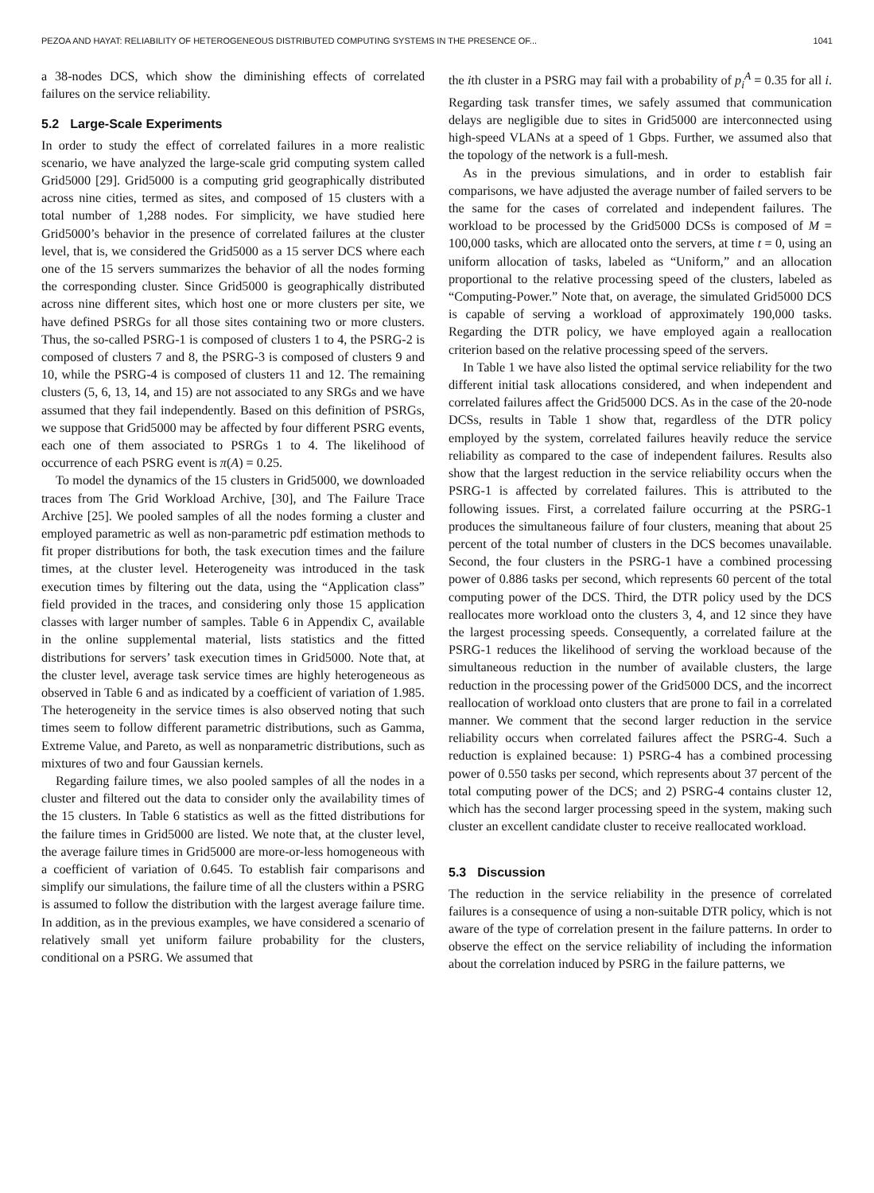PEZOA AND HAYAT: RELIABILITY OF HETEROGENEOUS DISTRIBUTED COMPUTING SYSTEMS IN THE PRESENCE OF... 1041
a 38-nodes DCS, which show the diminishing effects of correlated failures on the service reliability.
5.2 Large-Scale Experiments
In order to study the effect of correlated failures in a more realistic scenario, we have analyzed the large-scale grid computing system called Grid5000 [29]. Grid5000 is a computing grid geographically distributed across nine cities, termed as sites, and composed of 15 clusters with a total number of 1,288 nodes. For simplicity, we have studied here Grid5000’s behavior in the presence of correlated failures at the cluster level, that is, we considered the Grid5000 as a 15 server DCS where each one of the 15 servers summarizes the behavior of all the nodes forming the corresponding cluster. Since Grid5000 is geographically distributed across nine different sites, which host one or more clusters per site, we have defined PSRGs for all those sites containing two or more clusters. Thus, the so-called PSRG-1 is composed of clusters 1 to 4, the PSRG-2 is composed of clusters 7 and 8, the PSRG-3 is composed of clusters 9 and 10, while the PSRG-4 is composed of clusters 11 and 12. The remaining clusters (5, 6, 13, 14, and 15) are not associated to any SRGs and we have assumed that they fail independently. Based on this definition of PSRGs, we suppose that Grid5000 may be affected by four different PSRG events, each one of them associated to PSRGs 1 to 4. The likelihood of occurrence of each PSRG event is π(A) = 0.25.
To model the dynamics of the 15 clusters in Grid5000, we downloaded traces from The Grid Workload Archive, [30], and The Failure Trace Archive [25]. We pooled samples of all the nodes forming a cluster and employed parametric as well as non-parametric pdf estimation methods to fit proper distributions for both, the task execution times and the failure times, at the cluster level. Heterogeneity was introduced in the task execution times by filtering out the data, using the “Application class” field provided in the traces, and considering only those 15 application classes with larger number of samples. Table 6 in Appendix C, available in the online supplemental material, lists statistics and the fitted distributions for servers’ task execution times in Grid5000. Note that, at the cluster level, average task service times are highly heterogeneous as observed in Table 6 and as indicated by a coefficient of variation of 1.985. The heterogeneity in the service times is also observed noting that such times seem to follow different parametric distributions, such as Gamma, Extreme Value, and Pareto, as well as nonparametric distributions, such as mixtures of two and four Gaussian kernels.
Regarding failure times, we also pooled samples of all the nodes in a cluster and filtered out the data to consider only the availability times of the 15 clusters. In Table 6 statistics as well as the fitted distributions for the failure times in Grid5000 are listed. We note that, at the cluster level, the average failure times in Grid5000 are more-or-less homogeneous with a coefficient of variation of 0.645. To establish fair comparisons and simplify our simulations, the failure time of all the clusters within a PSRG is assumed to follow the distribution with the largest average failure time. In addition, as in the previous examples, we have considered a scenario of relatively small yet uniform failure probability for the clusters, conditional on a PSRG. We assumed that
the ith cluster in a PSRG may fail with a probability of p<sub>i</sub><sup>A</sup> = 0.35 for all i. Regarding task transfer times, we safely assumed that communication delays are negligible due to sites in Grid5000 are interconnected using high-speed VLANs at a speed of 1 Gbps. Further, we assumed also that the topology of the network is a full-mesh.
As in the previous simulations, and in order to establish fair comparisons, we have adjusted the average number of failed servers to be the same for the cases of correlated and independent failures. The workload to be processed by the Grid5000 DCSs is composed of M = 100,000 tasks, which are allocated onto the servers, at time t = 0, using an uniform allocation of tasks, labeled as “Uniform,” and an allocation proportional to the relative processing speed of the clusters, labeled as “Computing-Power.” Note that, on average, the simulated Grid5000 DCS is capable of serving a workload of approximately 190,000 tasks. Regarding the DTR policy, we have employed again a reallocation criterion based on the relative processing speed of the servers.
In Table 1 we have also listed the optimal service reliability for the two different initial task allocations considered, and when independent and correlated failures affect the Grid5000 DCS. As in the case of the 20-node DCSs, results in Table 1 show that, regardless of the DTR policy employed by the system, correlated failures heavily reduce the service reliability as compared to the case of independent failures. Results also show that the largest reduction in the service reliability occurs when the PSRG-1 is affected by correlated failures. This is attributed to the following issues. First, a correlated failure occurring at the PSRG-1 produces the simultaneous failure of four clusters, meaning that about 25 percent of the total number of clusters in the DCS becomes unavailable. Second, the four clusters in the PSRG-1 have a combined processing power of 0.886 tasks per second, which represents 60 percent of the total computing power of the DCS. Third, the DTR policy used by the DCS reallocates more workload onto the clusters 3, 4, and 12 since they have the largest processing speeds. Consequently, a correlated failure at the PSRG-1 reduces the likelihood of serving the workload because of the simultaneous reduction in the number of available clusters, the large reduction in the processing power of the Grid5000 DCS, and the incorrect reallocation of workload onto clusters that are prone to fail in a correlated manner. We comment that the second larger reduction in the service reliability occurs when correlated failures affect the PSRG-4. Such a reduction is explained because: 1) PSRG-4 has a combined processing power of 0.550 tasks per second, which represents about 37 percent of the total computing power of the DCS; and 2) PSRG-4 contains cluster 12, which has the second larger processing speed in the system, making such cluster an excellent candidate cluster to receive reallocated workload.
5.3 Discussion
The reduction in the service reliability in the presence of correlated failures is a consequence of using a non-suitable DTR policy, which is not aware of the type of correlation present in the failure patterns. In order to observe the effect on the service reliability of including the information about the correlation induced by PSRG in the failure patterns, we